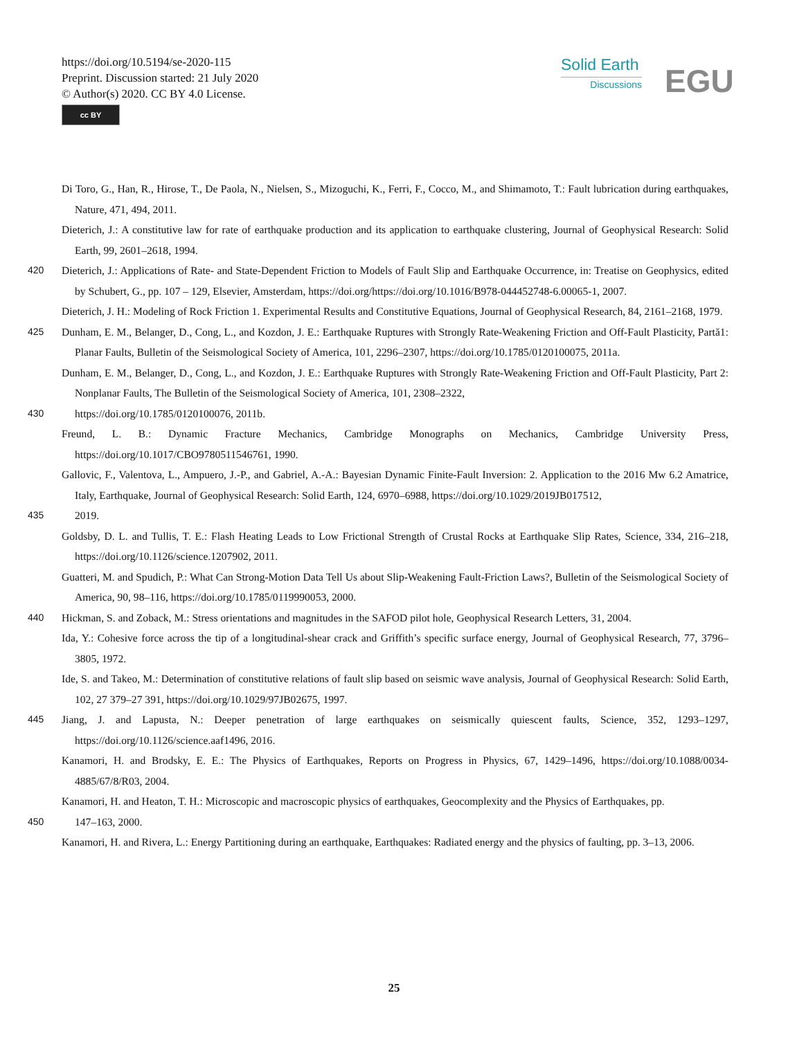https://doi.org/10.5194/se-2020-115
Preprint. Discussion started: 21 July 2020
© Author(s) 2020. CC BY 4.0 License.
cc BY
Solid Earth
Discussions
EGU
Di Toro, G., Han, R., Hirose, T., De Paola, N., Nielsen, S., Mizoguchi, K., Ferri, F., Cocco, M., and Shimamoto, T.: Fault lubrication during earthquakes, Nature, 471, 494, 2011.
Dieterich, J.: A constitutive law for rate of earthquake production and its application to earthquake clustering, Journal of Geophysical Research: Solid Earth, 99, 2601–2618, 1994.
420 Dieterich, J.: Applications of Rate- and State-Dependent Friction to Models of Fault Slip and Earthquake Occurrence, in: Treatise on Geophysics, edited by Schubert, G., pp. 107 – 129, Elsevier, Amsterdam, https://doi.org/https://doi.org/10.1016/B978-044452748-6.00065-1, 2007.
Dieterich, J. H.: Modeling of Rock Friction 1. Experimental Results and Constitutive Equations, Journal of Geophysical Research, 84, 2161–2168, 1979.
425 Dunham, E. M., Belanger, D., Cong, L., and Kozdon, J. E.: Earthquake Ruptures with Strongly Rate-Weakening Friction and Off-Fault Plasticity, Partă1: Planar Faults, Bulletin of the Seismological Society of America, 101, 2296–2307, https://doi.org/10.1785/0120100075, 2011a.
Dunham, E. M., Belanger, D., Cong, L., and Kozdon, J. E.: Earthquake Ruptures with Strongly Rate-Weakening Friction and Off-Fault Plasticity, Part 2: Nonplanar Faults, The Bulletin of the Seismological Society of America, 101, 2308–2322,
430 https://doi.org/10.1785/0120100076, 2011b.
Freund, L. B.: Dynamic Fracture Mechanics, Cambridge Monographs on Mechanics, Cambridge University Press, https://doi.org/10.1017/CBO9780511546761, 1990.
Gallovic, F., Valentova, L., Ampuero, J.-P., and Gabriel, A.-A.: Bayesian Dynamic Finite-Fault Inversion: 2. Application to the 2016 Mw 6.2 Amatrice, Italy, Earthquake, Journal of Geophysical Research: Solid Earth, 124, 6970–6988, https://doi.org/10.1029/2019JB017512,
435 2019.
Goldsby, D. L. and Tullis, T. E.: Flash Heating Leads to Low Frictional Strength of Crustal Rocks at Earthquake Slip Rates, Science, 334, 216–218, https://doi.org/10.1126/science.1207902, 2011.
Guatteri, M. and Spudich, P.: What Can Strong-Motion Data Tell Us about Slip-Weakening Fault-Friction Laws?, Bulletin of the Seismological Society of America, 90, 98–116, https://doi.org/10.1785/0119990053, 2000.
440 Hickman, S. and Zoback, M.: Stress orientations and magnitudes in the SAFOD pilot hole, Geophysical Research Letters, 31, 2004.
Ida, Y.: Cohesive force across the tip of a longitudinal-shear crack and Griffith’s specific surface energy, Journal of Geophysical Research, 77, 3796–3805, 1972.
Ide, S. and Takeo, M.: Determination of constitutive relations of fault slip based on seismic wave analysis, Journal of Geophysical Research: Solid Earth, 102, 27 379–27 391, https://doi.org/10.1029/97JB02675, 1997.
445 Jiang, J. and Lapusta, N.: Deeper penetration of large earthquakes on seismically quiescent faults, Science, 352, 1293–1297, https://doi.org/10.1126/science.aaf1496, 2016.
Kanamori, H. and Brodsky, E. E.: The Physics of Earthquakes, Reports on Progress in Physics, 67, 1429–1496, https://doi.org/10.1088/0034-4885/67/8/R03, 2004.
Kanamori, H. and Heaton, T. H.: Microscopic and macroscopic physics of earthquakes, Geocomplexity and the Physics of Earthquakes, pp.
450 147–163, 2000.
Kanamori, H. and Rivera, L.: Energy Partitioning during an earthquake, Earthquakes: Radiated energy and the physics of faulting, pp. 3–13, 2006.
25